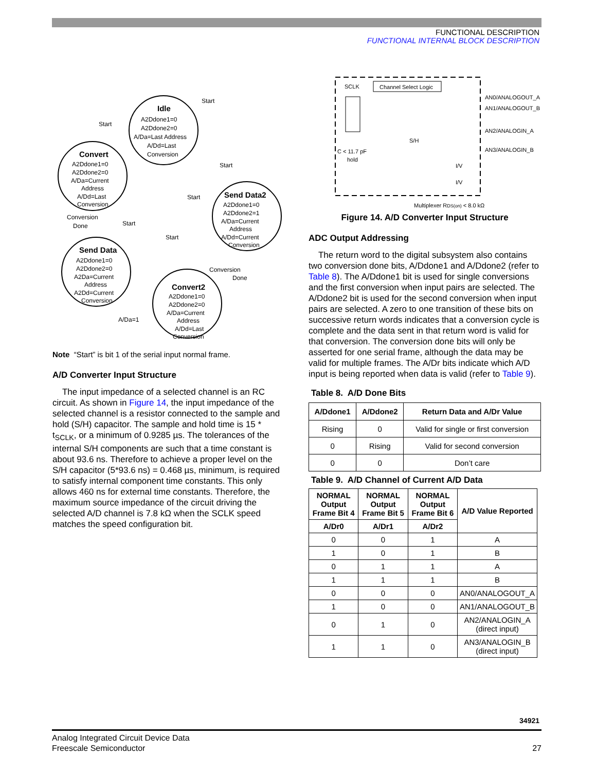FUNCTIONAL DESCRIPTION
FUNCTIONAL INTERNAL BLOCK DESCRIPTION
Idle
A2Ddone1=0
A2Ddone2=0
A/Da=Last Address
A/Dd=Last
Conversion
Convert
A2Ddone1=0
A2Ddone2=0
A/Da=Current
Address
A/Dd=Last
Conversion
Send Data
A2Ddone1=0
A2Ddone2=0
A2Da=Current
Address
A2Dd=Current
Conversion
Send Data2
A2Ddone1=0
A2Ddone2=1
A/Da=Current
Address
A/Dd=Current
Conversion
Convert2
A2Ddone1=0
A2Ddone2=0
A/Da=Current
Address
A/Dd=Last
Conversion
Start
Start
Start
Start
Start
Start
Conversion
Done
Conversion
Done
A/Da=1
Note “Start” is bit 1 of the serial input normal frame.
A/D Converter Input Structure
The input impedance of a selected channel is an RC circuit. As shown in Figure 14, the input impedance of the selected channel is a resistor connected to the sample and hold (S/H) capacitor. The sample and hold time is 15 * t<sub>SCLK</sub>, or a minimum of 0.9285 µs. The tolerances of the internal S/H components are such that a time constant is about 93.6 ns. Therefore to achieve a proper level on the S/H capacitor (5*93.6 ns) = 0.468 µs, minimum, is required to satisfy internal component time constants. This only allows 460 ns for external time constants. Therefore, the maximum source impedance of the circuit driving the selected A/D channel is 7.8 kΩ when the SCLK speed matches the speed configuration bit.
SCLK
Channel Select Logic
C < 11.7 pF
hold
AN0/ANALOGOUT_A
AN1/ANALOGOUT_B
AN2/ANALOGIN_A
AN3/ANALOGIN_B
S/H
I/V
I/V
Multiplexer RDS(on) < 8.0 kΩ
Figure 14. A/D Converter Input Structure
ADC Output Addressing
The return word to the digital subsystem also contains two conversion done bits, A/Ddone1 and A/Ddone2 (refer to Table 8). The A/Ddone1 bit is used for single conversions and the first conversion when input pairs are selected. The A/Ddone2 bit is used for the second conversion when input pairs are selected. A zero to one transition of these bits on successive return words indicates that a conversion cycle is complete and the data sent in that return word is valid for that conversion. The conversion done bits will only be asserted for one serial frame, although the data may be valid for multiple frames. The A/Dr bits indicate which A/D input is being reported when data is valid (refer to Table 9).
Table 8. A/D Done Bits
| A/Ddone1 | A/Ddone2 | Return Data and A/Dr Value |
| --- | --- | --- |
| Rising | 0 | Valid for single or first conversion |
| 0 | Rising | Valid for second conversion |
| 0 | 0 | Don’t care |
Table 9. A/D Channel of Current A/D Data
| NORMAL Output Frame Bit 4 | NORMAL Output Frame Bit 5 | NORMAL Output Frame Bit 6 | A/D Value Reported |
| --- | --- | --- | --- |
| A/Dr0 | A/Dr1 | A/Dr2 | |
| 0 | 0 | 1 | A |
| 1 | 0 | 1 | B |
| 0 | 1 | 1 | A |
| 1 | 1 | 1 | B |
| 0 | 0 | 0 | AN0/ANALOGOUT_A |
| 1 | 0 | 0 | AN1/ANALOGOUT_B |
| 0 | 1 | 0 | AN2/ANALOGIN_A (direct input) |
| 1 | 1 | 0 | AN3/ANALOGIN_B (direct input) |
34921
27
Analog Integrated Circuit Device Data
Freescale Semiconductor